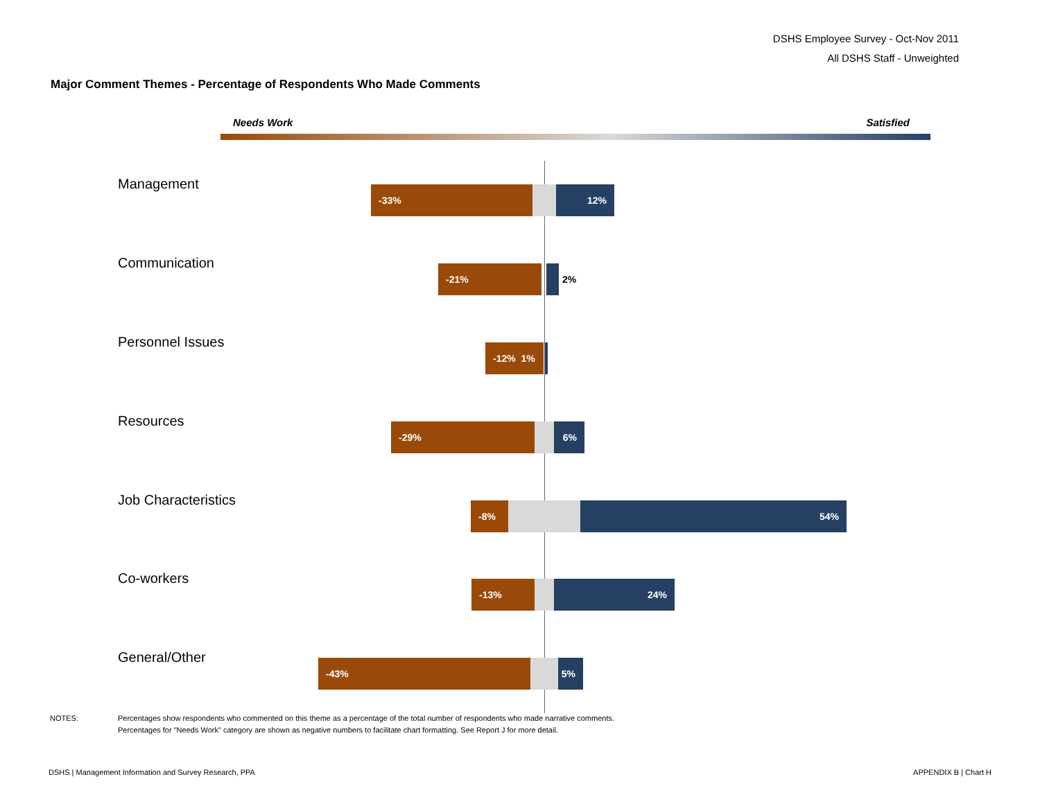DSHS Employee Survey - Oct-Nov 2011
All DSHS Staff - Unweighted
Major Comment Themes - Percentage of Respondents Who Made Comments
Needs Work Satisfied
Management -33% 12%
Communication -21% 2%
Personnel Issues -12% 1%
Resources -29% 6%
Job Characteristics -8% 54%
Co-workers -13% 24%
General/Other -43% 5%
NOTES: Percentages show respondents who commented on this theme as a percentage of the total number of respondents who made narrative comments.
Percentages for "Needs Work" category are shown as negative numbers to facilitate chart formatting. See Report J for more detail.
DSHS | Management Information and Survey Research, PPA
APPENDIX B | Chart H